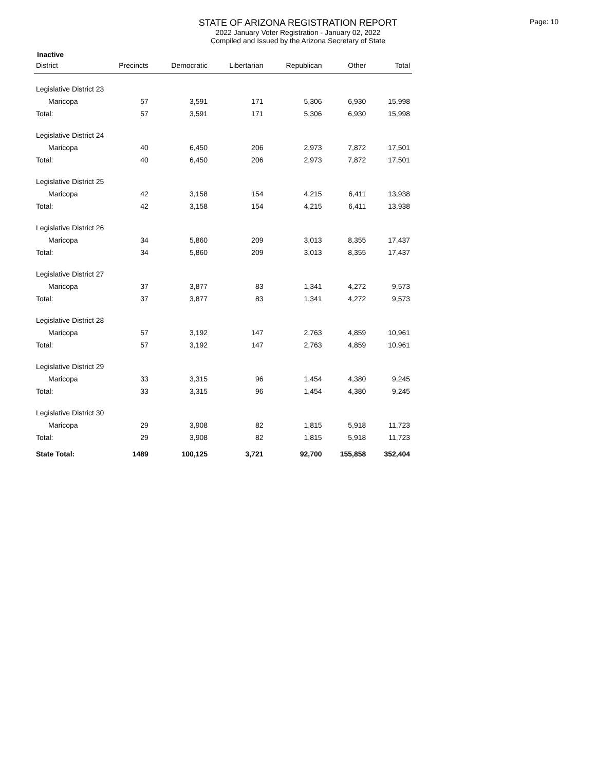STATE OF ARIZONA REGISTRATION REPORT
2022 January Voter Registration - January 02, 2022
Compiled and Issued by the Arizona Secretary of State
Page: 10
Inactive
| District | Precincts | Democratic | Libertarian | Republican | Other | Total |
| --- | --- | --- | --- | --- | --- | --- |
| Legislative District 23 | | | | | | |
| Maricopa | 57 | 3,591 | 171 | 5,306 | 6,930 | 15,998 |
| Total: | 57 | 3,591 | 171 | 5,306 | 6,930 | 15,998 |
| Legislative District 24 | | | | | | |
| Maricopa | 40 | 6,450 | 206 | 2,973 | 7,872 | 17,501 |
| Total: | 40 | 6,450 | 206 | 2,973 | 7,872 | 17,501 |
| Legislative District 25 | | | | | | |
| Maricopa | 42 | 3,158 | 154 | 4,215 | 6,411 | 13,938 |
| Total: | 42 | 3,158 | 154 | 4,215 | 6,411 | 13,938 |
| Legislative District 26 | | | | | | |
| Maricopa | 34 | 5,860 | 209 | 3,013 | 8,355 | 17,437 |
| Total: | 34 | 5,860 | 209 | 3,013 | 8,355 | 17,437 |
| Legislative District 27 | | | | | | |
| Maricopa | 37 | 3,877 | 83 | 1,341 | 4,272 | 9,573 |
| Total: | 37 | 3,877 | 83 | 1,341 | 4,272 | 9,573 |
| Legislative District 28 | | | | | | |
| Maricopa | 57 | 3,192 | 147 | 2,763 | 4,859 | 10,961 |
| Total: | 57 | 3,192 | 147 | 2,763 | 4,859 | 10,961 |
| Legislative District 29 | | | | | | |
| Maricopa | 33 | 3,315 | 96 | 1,454 | 4,380 | 9,245 |
| Total: | 33 | 3,315 | 96 | 1,454 | 4,380 | 9,245 |
| Legislative District 30 | | | | | | |
| Maricopa | 29 | 3,908 | 82 | 1,815 | 5,918 | 11,723 |
| Total: | 29 | 3,908 | 82 | 1,815 | 5,918 | 11,723 |
| State Total: | 1489 | 100,125 | 3,721 | 92,700 | 155,858 | 352,404 |